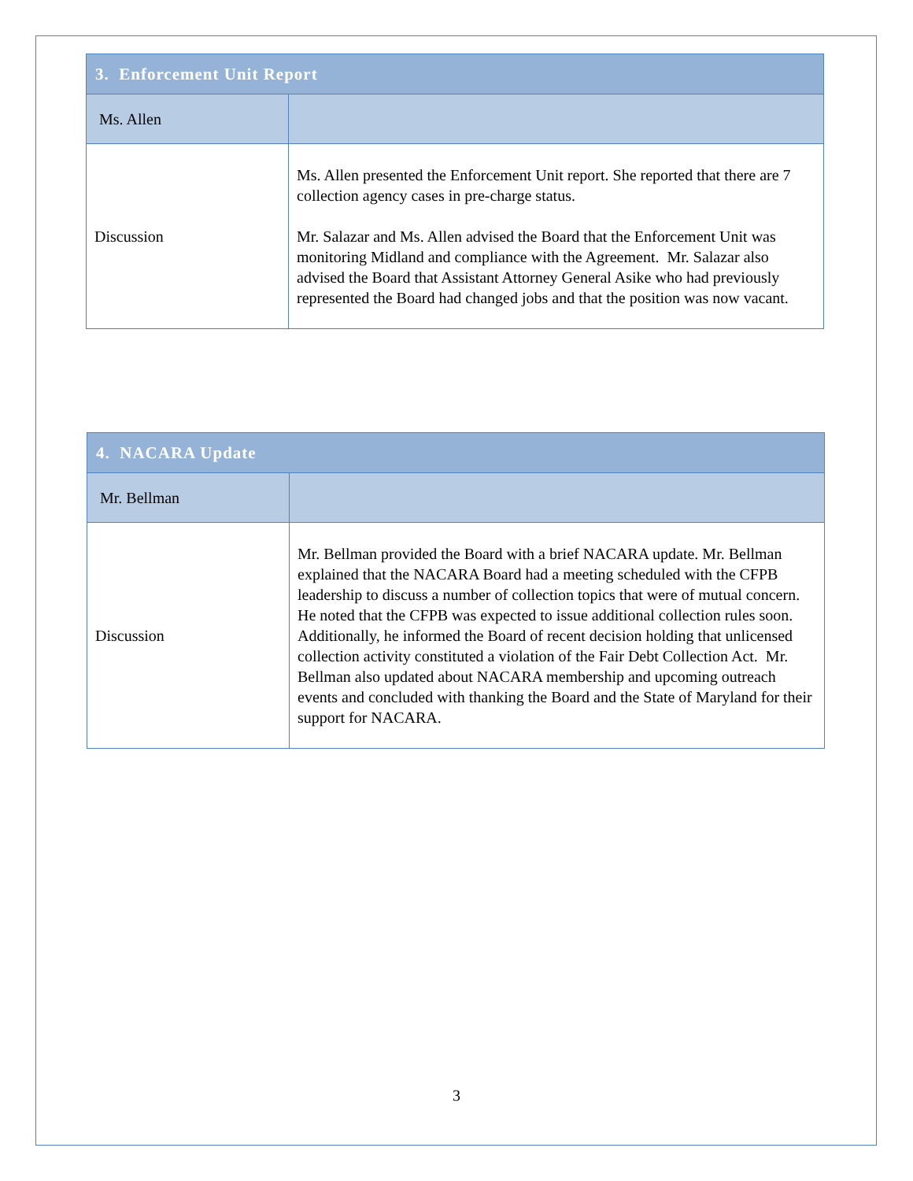| 3. Enforcement Unit Report | |
| Ms. Allen | |
| Discussion | Ms. Allen presented the Enforcement Unit report. She reported that there are 7 collection agency cases in pre-charge status. Mr. Salazar and Ms. Allen advised the Board that the Enforcement Unit was monitoring Midland and compliance with the Agreement. Mr. Salazar also advised the Board that Assistant Attorney General Asike who had previously represented the Board had changed jobs and that the position was now vacant. |
| 4. NACARA Update | |
| Mr. Bellman | |
| Discussion | Mr. Bellman provided the Board with a brief NACARA update. Mr. Bellman explained that the NACARA Board had a meeting scheduled with the CFPB leadership to discuss a number of collection topics that were of mutual concern. He noted that the CFPB was expected to issue additional collection rules soon. Additionally, he informed the Board of recent decision holding that unlicensed collection activity constituted a violation of the Fair Debt Collection Act. Mr. Bellman also updated about NACARA membership and upcoming outreach events and concluded with thanking the Board and the State of Maryland for their support for NACARA. |
3